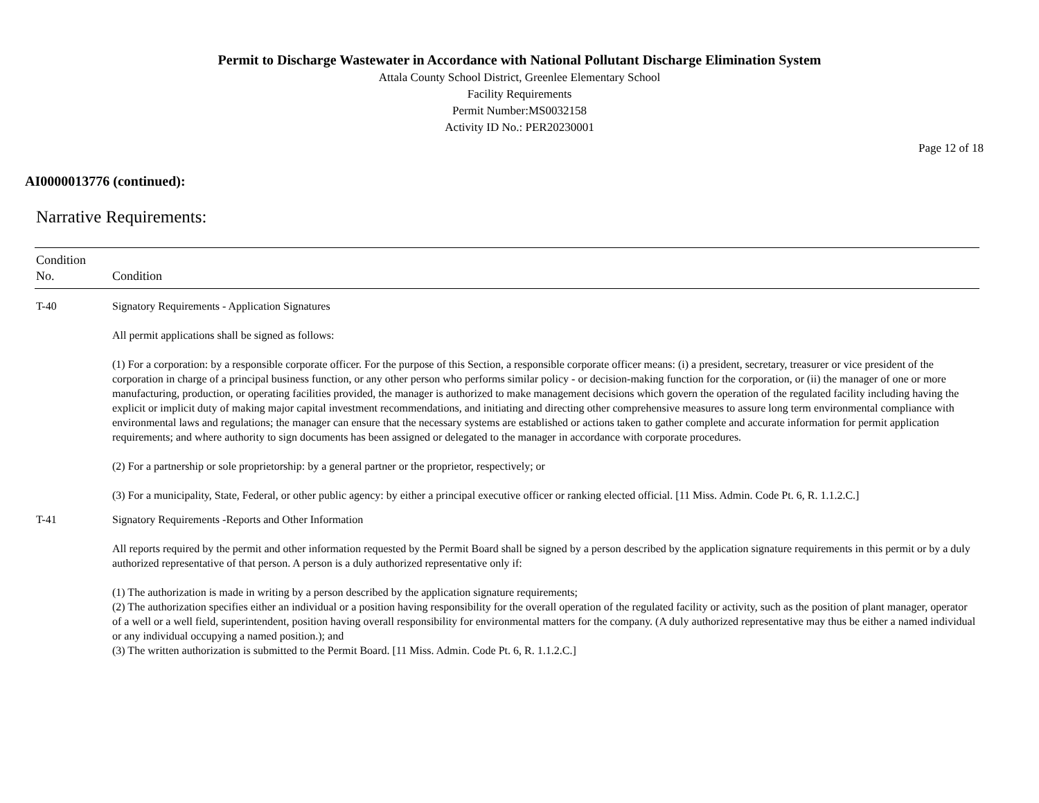Permit to Discharge Wastewater in Accordance with National Pollutant Discharge Elimination System
Attala County School District, Greenlee Elementary School
Facility Requirements
Permit Number:MS0032158
Activity ID No.: PER20230001
Page 12 of 18
AI0000013776 (continued):
Narrative Requirements:
| Condition No. | Condition |
| --- | --- |
| T-40 | Signatory Requirements - Application Signatures All permit applications shall be signed as follows: (1) For a corporation: by a responsible corporate officer. For the purpose of this Section, a responsible corporate officer means: (i) a president, secretary, treasurer or vice president of the corporation in charge of a principal business function, or any other person who performs similar policy - or decision-making function for the corporation, or (ii) the manager of one or more manufacturing, production, or operating facilities provided, the manager is authorized to make management decisions which govern the operation of the regulated facility including having the explicit or implicit duty of making major capital investment recommendations, and initiating and directing other comprehensive measures to assure long term environmental compliance with environmental laws and regulations; the manager can ensure that the necessary systems are established or actions taken to gather complete and accurate information for permit application requirements; and where authority to sign documents has been assigned or delegated to the manager in accordance with corporate procedures. (2) For a partnership or sole proprietorship: by a general partner or the proprietor, respectively; or (3) For a municipality, State, Federal, or other public agency: by either a principal executive officer or ranking elected official. [11 Miss. Admin. Code Pt. 6, R. 1.1.2.C.] |
| T-41 | Signatory Requirements -Reports and Other Information All reports required by the permit and other information requested by the Permit Board shall be signed by a person described by the application signature requirements in this permit or by a duly authorized representative of that person. A person is a duly authorized representative only if: (1) The authorization is made in writing by a person described by the application signature requirements; (2) The authorization specifies either an individual or a position having responsibility for the overall operation of the regulated facility or activity, such as the position of plant manager, operator of a well or a well field, superintendent, position having overall responsibility for environmental matters for the company. (A duly authorized representative may thus be either a named individual or any individual occupying a named position.); and (3) The written authorization is submitted to the Permit Board. [11 Miss. Admin. Code Pt. 6, R. 1.1.2.C.] |